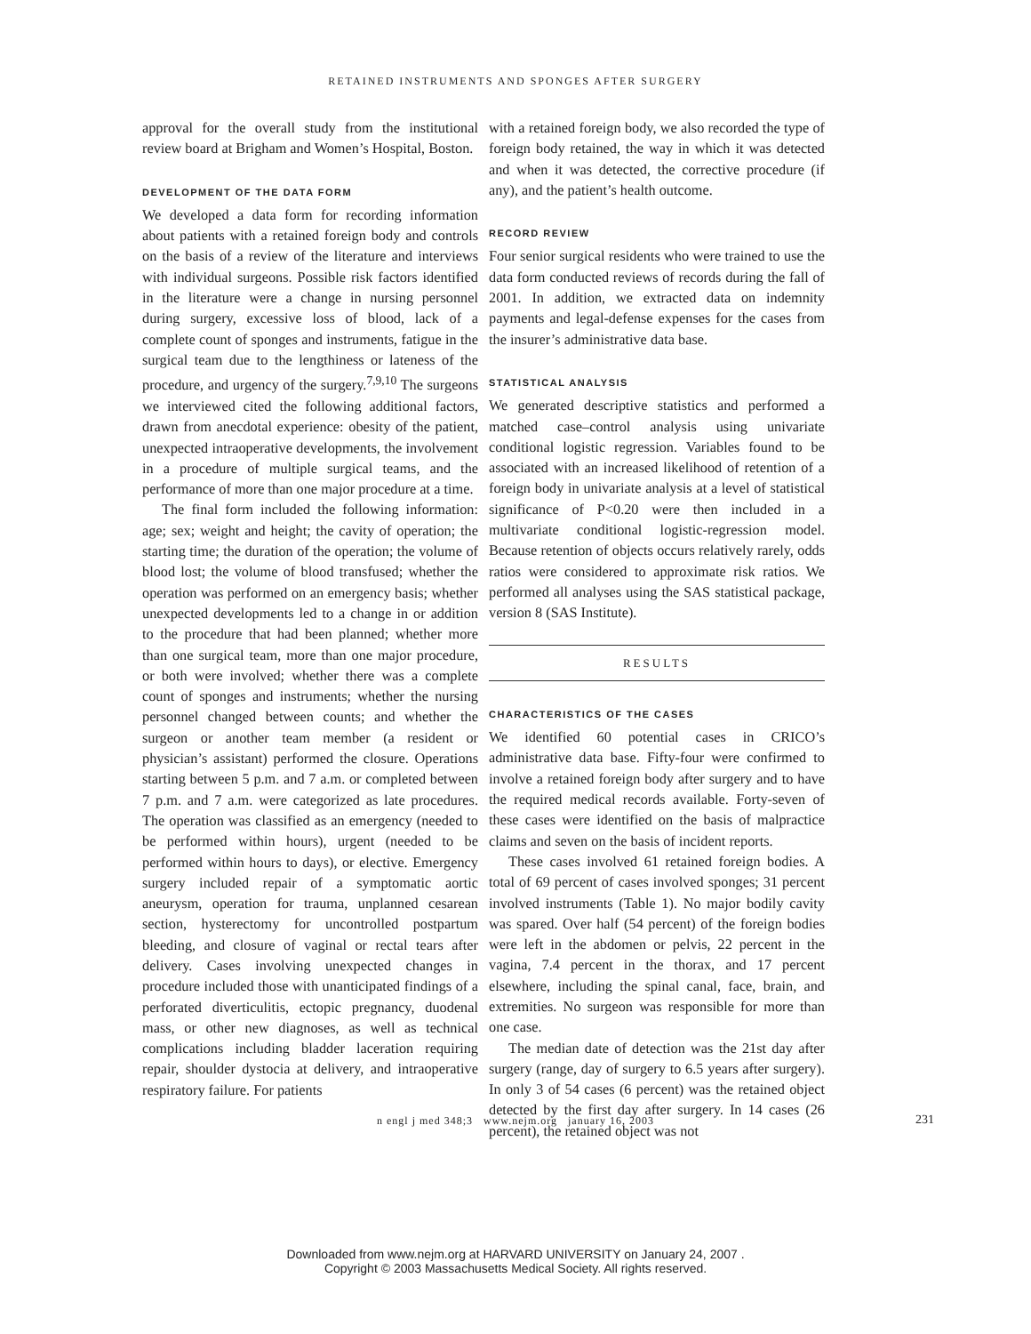RETAINED INSTRUMENTS AND SPONGES AFTER SURGERY
approval for the overall study from the institutional review board at Brigham and Women’s Hospital, Boston.
DEVELOPMENT OF THE DATA FORM
We developed a data form for recording information about patients with a retained foreign body and controls on the basis of a review of the literature and interviews with individual surgeons. Possible risk factors identified in the literature were a change in nursing personnel during surgery, excessive loss of blood, lack of a complete count of sponges and instruments, fatigue in the surgical team due to the lengthiness or lateness of the procedure, and urgency of the surgery.<sup>7,9,10</sup> The surgeons we interviewed cited the following additional factors, drawn from anecdotal experience: obesity of the patient, unexpected intraoperative developments, the involvement in a procedure of multiple surgical teams, and the performance of more than one major procedure at a time.
The final form included the following information: age; sex; weight and height; the cavity of operation; the starting time; the duration of the operation; the volume of blood lost; the volume of blood transfused; whether the operation was performed on an emergency basis; whether unexpected developments led to a change in or addition to the procedure that had been planned; whether more than one surgical team, more than one major procedure, or both were involved; whether there was a complete count of sponges and instruments; whether the nursing personnel changed between counts; and whether the surgeon or another team member (a resident or physician’s assistant) performed the closure. Operations starting between 5 p.m. and 7 a.m. or completed between 7 p.m. and 7 a.m. were categorized as late procedures. The operation was classified as an emergency (needed to be performed within hours), urgent (needed to be performed within hours to days), or elective. Emergency surgery included repair of a symptomatic aortic aneurysm, operation for trauma, unplanned cesarean section, hysterectomy for uncontrolled postpartum bleeding, and closure of vaginal or rectal tears after delivery. Cases involving unexpected changes in procedure included those with unanticipated findings of a perforated diverticulitis, ectopic pregnancy, duodenal mass, or other new diagnoses, as well as technical complications including bladder laceration requiring repair, shoulder dystocia at delivery, and intraoperative respiratory failure. For patients
with a retained foreign body, we also recorded the type of foreign body retained, the way in which it was detected and when it was detected, the corrective procedure (if any), and the patient’s health outcome.
RECORD REVIEW
Four senior surgical residents who were trained to use the data form conducted reviews of records during the fall of 2001. In addition, we extracted data on indemnity payments and legal-defense expenses for the cases from the insurer’s administrative data base.
STATISTICAL ANALYSIS
We generated descriptive statistics and performed a matched case–control analysis using univariate conditional logistic regression. Variables found to be associated with an increased likelihood of retention of a foreign body in univariate analysis at a level of statistical significance of P<0.20 were then included in a multivariate conditional logistic-regression model. Because retention of objects occurs relatively rarely, odds ratios were considered to approximate risk ratios. We performed all analyses using the SAS statistical package, version 8 (SAS Institute).
RESULTS
CHARACTERISTICS OF THE CASES
We identified 60 potential cases in CRICO’s administrative data base. Fifty-four were confirmed to involve a retained foreign body after surgery and to have the required medical records available. Forty-seven of these cases were identified on the basis of malpractice claims and seven on the basis of incident reports.
These cases involved 61 retained foreign bodies. A total of 69 percent of cases involved sponges; 31 percent involved instruments (Table 1). No major bodily cavity was spared. Over half (54 percent) of the foreign bodies were left in the abdomen or pelvis, 22 percent in the vagina, 7.4 percent in the thorax, and 17 percent elsewhere, including the spinal canal, face, brain, and extremities. No surgeon was responsible for more than one case.
The median date of detection was the 21st day after surgery (range, day of surgery to 6.5 years after surgery). In only 3 of 54 cases (6 percent) was the retained object detected by the first day after surgery. In 14 cases (26 percent), the retained object was not
n engl j med 348;3 www.nejm.org january 16, 2003 231
Downloaded from www.nejm.org at HARVARD UNIVERSITY on January 24, 2007 .
Copyright © 2003 Massachusetts Medical Society. All rights reserved.